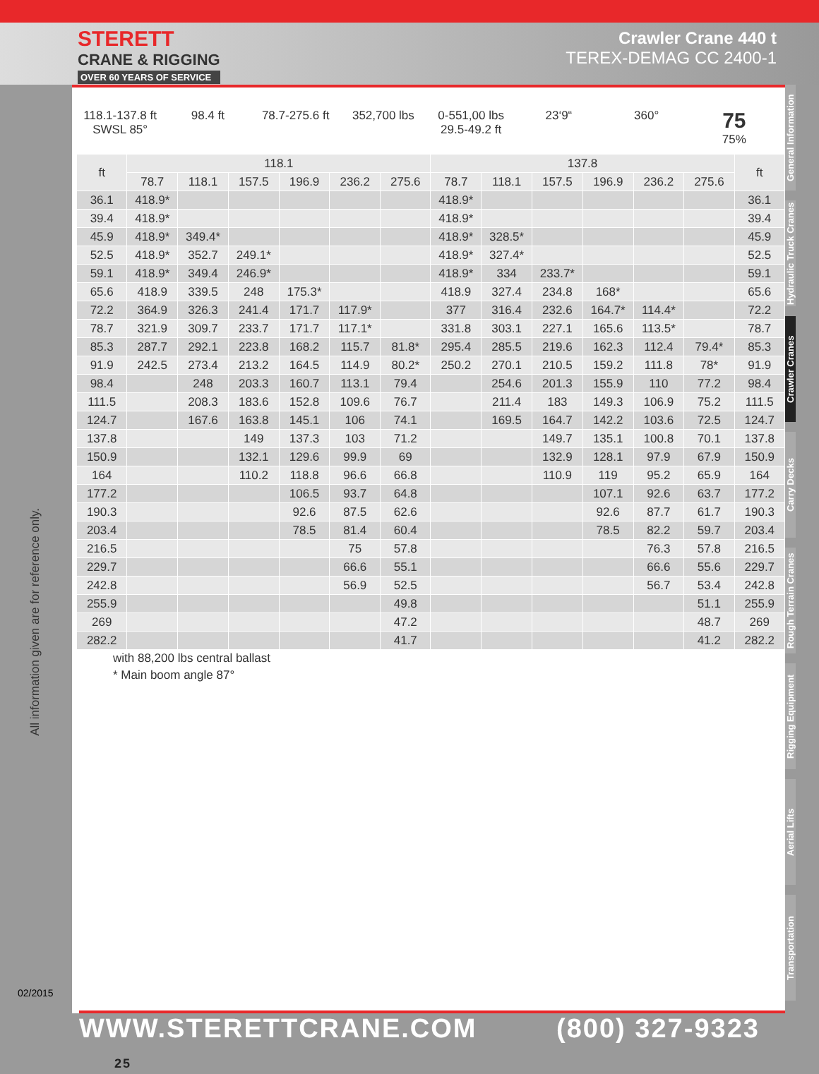STERETT
CRANE & RIGGING
OVER 60 YEARS OF SERVICE
Crawler Crane 440 t
TEREX-DEMAG CC 2400-1
All information given are for reference only.
02/2015
118.1-137.8 ft
SWSL 85°
98.4 ft 78.7-275.6 ft 352,700 lbs 0-551,00 lbs
29.5-49.2 ft
23‘9“ 360°
75
75%
| ft | 118.1 | | | | | | 137.8 | | | | | | ft |
| --- | --- | --- | --- | --- | --- | --- | --- | --- | --- | --- | --- | --- | --- |
| | 78.7 | 118.1 | 157.5 | 196.9 | 236.2 | 275.6 | 78.7 | 118.1 | 157.5 | 196.9 | 236.2 | 275.6 | |
| 36.1 | 418.9* | | | | | | 418.9* | | | | | | 36.1 |
| 39.4 | 418.9* | | | | | | 418.9* | | | | | | 39.4 |
| 45.9 | 418.9* | 349.4* | | | | | 418.9* | 328.5* | | | | | 45.9 |
| 52.5 | 418.9* | 352.7 | 249.1* | | | | 418.9* | 327.4* | | | | | 52.5 |
| 59.1 | 418.9* | 349.4 | 246.9* | | | | 418.9* | 334 | 233.7* | | | | 59.1 |
| 65.6 | 418.9 | 339.5 | 248 | 175.3* | | | 418.9 | 327.4 | 234.8 | 168* | | | 65.6 |
| 72.2 | 364.9 | 326.3 | 241.4 | 171.7 | 117.9* | | 377 | 316.4 | 232.6 | 164.7* | 114.4* | | 72.2 |
| 78.7 | 321.9 | 309.7 | 233.7 | 171.7 | 117.1* | | 331.8 | 303.1 | 227.1 | 165.6 | 113.5* | | 78.7 |
| 85.3 | 287.7 | 292.1 | 223.8 | 168.2 | 115.7 | 81.8* | 295.4 | 285.5 | 219.6 | 162.3 | 112.4 | 79.4* | 85.3 |
| 91.9 | 242.5 | 273.4 | 213.2 | 164.5 | 114.9 | 80.2* | 250.2 | 270.1 | 210.5 | 159.2 | 111.8 | 78* | 91.9 |
| 98.4 | | 248 | 203.3 | 160.7 | 113.1 | 79.4 | | 254.6 | 201.3 | 155.9 | 110 | 77.2 | 98.4 |
| 111.5 | | 208.3 | 183.6 | 152.8 | 109.6 | 76.7 | | 211.4 | 183 | 149.3 | 106.9 | 75.2 | 111.5 |
| 124.7 | | 167.6 | 163.8 | 145.1 | 106 | 74.1 | | 169.5 | 164.7 | 142.2 | 103.6 | 72.5 | 124.7 |
| 137.8 | | | 149 | 137.3 | 103 | 71.2 | | | 149.7 | 135.1 | 100.8 | 70.1 | 137.8 |
| 150.9 | | | 132.1 | 129.6 | 99.9 | 69 | | | 132.9 | 128.1 | 97.9 | 67.9 | 150.9 |
| 164 | | | 110.2 | 118.8 | 96.6 | 66.8 | | | 110.9 | 119 | 95.2 | 65.9 | 164 |
| 177.2 | | | | 106.5 | 93.7 | 64.8 | | | | 107.1 | 92.6 | 63.7 | 177.2 |
| 190.3 | | | | 92.6 | 87.5 | 62.6 | | | | 92.6 | 87.7 | 61.7 | 190.3 |
| 203.4 | | | | 78.5 | 81.4 | 60.4 | | | | 78.5 | 82.2 | 59.7 | 203.4 |
| 216.5 | | | | | 75 | 57.8 | | | | | 76.3 | 57.8 | 216.5 |
| 229.7 | | | | | 66.6 | 55.1 | | | | | 66.6 | 55.6 | 229.7 |
| 242.8 | | | | | 56.9 | 52.5 | | | | | 56.7 | 53.4 | 242.8 |
| 255.9 | | | | | | 49.8 | | | | | | 51.1 | 255.9 |
| 269 | | | | | | 47.2 | | | | | | 48.7 | 269 |
| 282.2 | | | | | | 41.7 | | | | | | 41.2 | 282.2 |
with 88,200 lbs central ballast
* Main boom angle 87°
General Information
Hydraulic Truck Cranes
Crawler Cranes
Carry Decks
Rough Terrain Cranes
Rigging Equipment
Aerial Lifts
Transportation
WWW.STERETTCRANE.COM (800) 327-9323 25